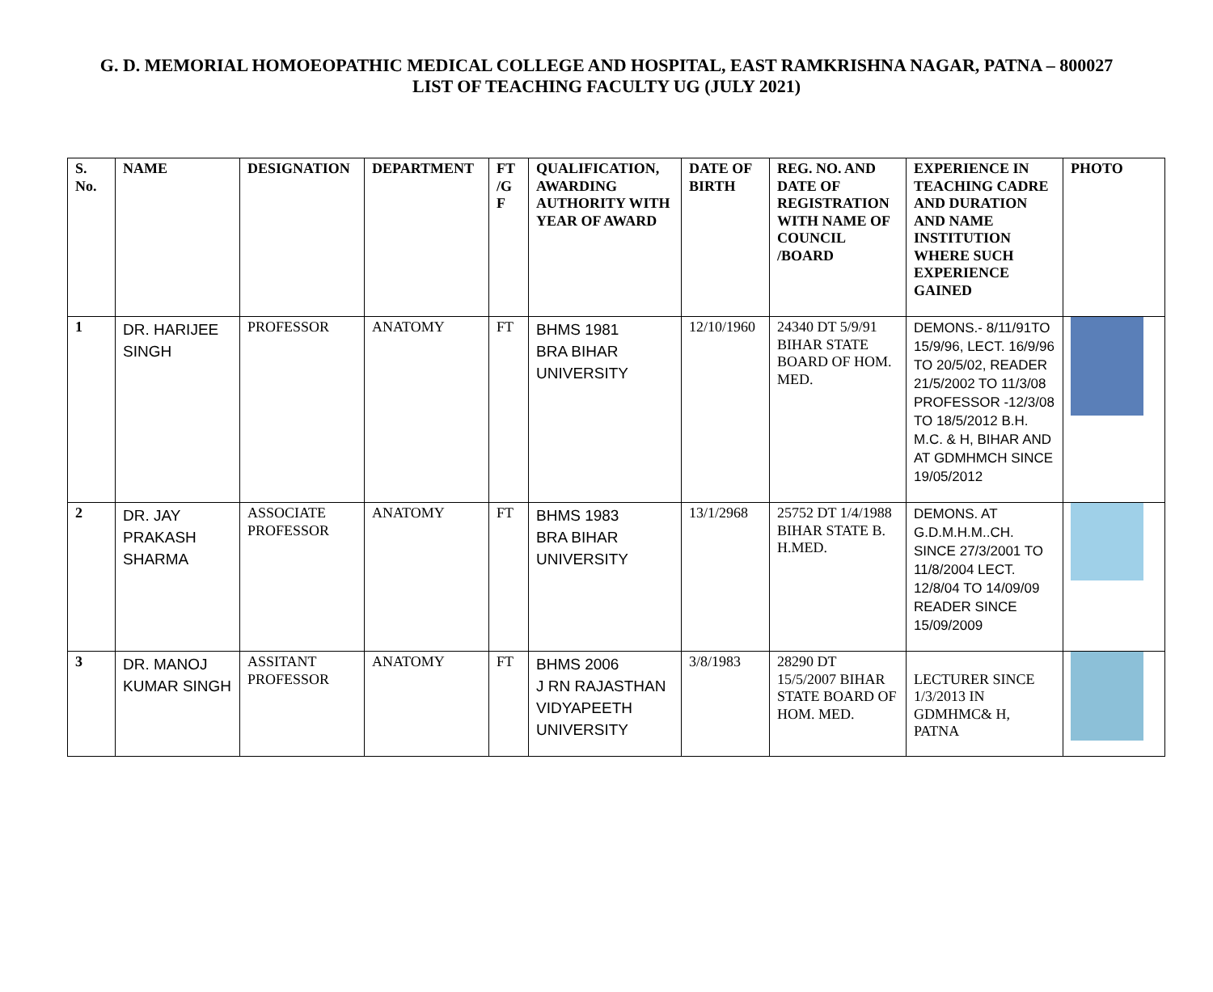G. D. MEMORIAL HOMOEOPATHIC MEDICAL COLLEGE AND HOSPITAL, EAST RAMKRISHNA NAGAR, PATNA – 800027
LIST OF TEACHING FACULTY UG (JULY 2021)
| S. No. | NAME | DESIGNATION | DEPARTMENT | FT /G F | QUALIFICATION, AWARDING AUTHORITY WITH YEAR OF AWARD | DATE OF BIRTH | REG. NO. AND DATE OF REGISTRATION WITH NAME OF COUNCIL /BOARD | EXPERIENCE IN TEACHING CADRE AND DURATION AND NAME INSTITUTION WHERE SUCH EXPERIENCE GAINED | PHOTO |
| --- | --- | --- | --- | --- | --- | --- | --- | --- | --- |
| 1 | DR. HARIJEE SINGH | PROFESSOR | ANATOMY | FT | BHMS 1981 BRA BIHAR UNIVERSITY | 12/10/1960 | 24340 DT 5/9/91 BIHAR STATE BOARD OF HOM. MED. | DEMONS.- 8/11/91TO 15/9/96, LECT. 16/9/96 TO 20/5/02, READER 21/5/2002 TO 11/3/08 PROFESSOR -12/3/08 TO 18/5/2012 B.H. M.C. & H, BIHAR AND AT GDMHMCH SINCE 19/05/2012 | |
| 2 | DR. JAY PRAKASH SHARMA | ASSOCIATE PROFESSOR | ANATOMY | FT | BHMS 1983 BRA BIHAR UNIVERSITY | 13/1/2968 | 25752 DT 1/4/1988 BIHAR STATE B. H.MED. | DEMONS. AT G.D.M.H.M..CH. SINCE 27/3/2001 TO 11/8/2004 LECT. 12/8/04 TO 14/09/09 READER SINCE 15/09/2009 | |
| 3 | DR. MANOJ KUMAR SINGH | ASSITANT PROFESSOR | ANATOMY | FT | BHMS 2006 J RN RAJASTHAN VIDYAPEETH UNIVERSITY | 3/8/1983 | 28290 DT 15/5/2007 BIHAR STATE BOARD OF HOM. MED. | LECTURER SINCE 1/3/2013 IN GDMHMC& H, PATNA | |